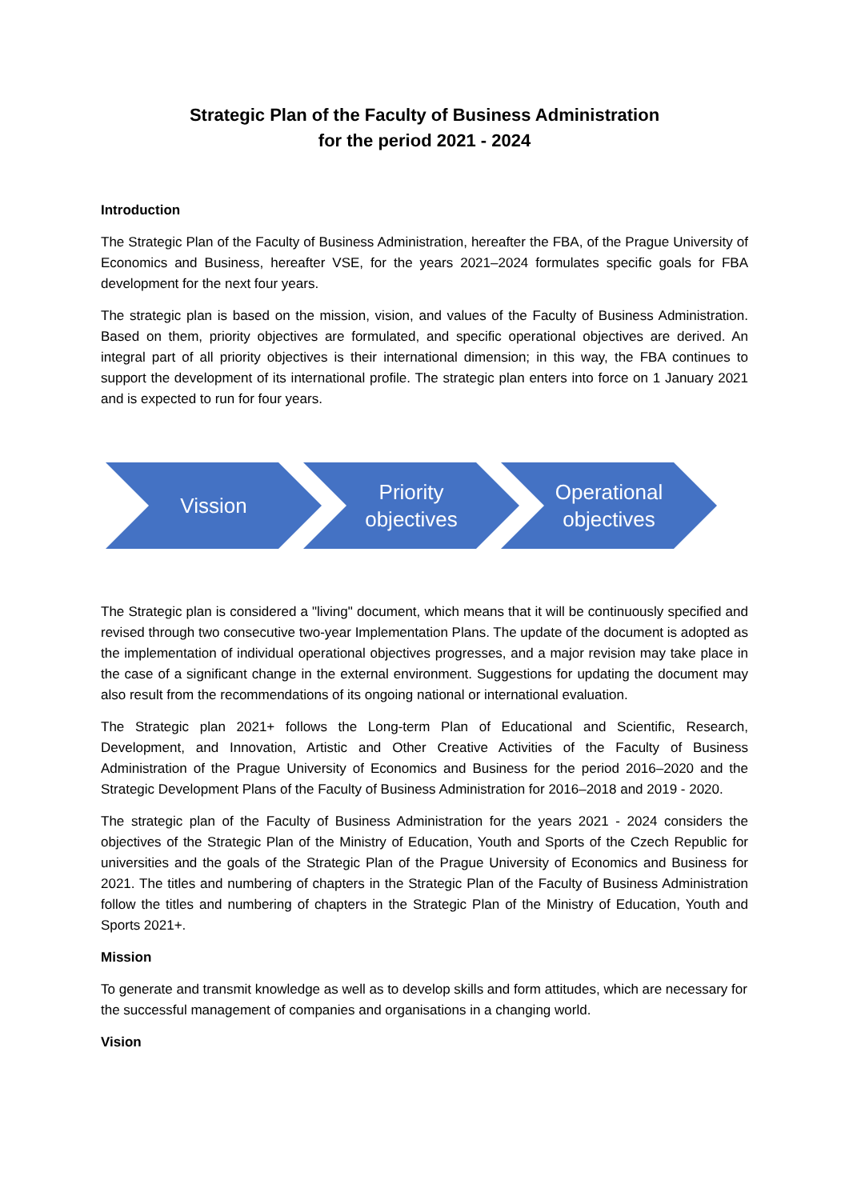Strategic Plan of the Faculty of Business Administration
for the period 2021 - 2024
Introduction
The Strategic Plan of the Faculty of Business Administration, hereafter the FBA, of the Prague University of Economics and Business, hereafter VSE, for the years 2021–2024 formulates specific goals for FBA development for the next four years.
The strategic plan is based on the mission, vision, and values of the Faculty of Business Administration. Based on them, priority objectives are formulated, and specific operational objectives are derived. An integral part of all priority objectives is their international dimension; in this way, the FBA continues to support the development of its international profile. The strategic plan enters into force on 1 January 2021 and is expected to run for four years.
Vission Priority
objectives
Operational
objectives
The Strategic plan is considered a "living" document, which means that it will be continuously specified and revised through two consecutive two-year Implementation Plans. The update of the document is adopted as the implementation of individual operational objectives progresses, and a major revision may take place in the case of a significant change in the external environment. Suggestions for updating the document may also result from the recommendations of its ongoing national or international evaluation.
The Strategic plan 2021+ follows the Long-term Plan of Educational and Scientific, Research, Development, and Innovation, Artistic and Other Creative Activities of the Faculty of Business Administration of the Prague University of Economics and Business for the period 2016–2020 and the Strategic Development Plans of the Faculty of Business Administration for 2016–2018 and 2019 - 2020.
The strategic plan of the Faculty of Business Administration for the years 2021 - 2024 considers the objectives of the Strategic Plan of the Ministry of Education, Youth and Sports of the Czech Republic for universities and the goals of the Strategic Plan of the Prague University of Economics and Business for 2021. The titles and numbering of chapters in the Strategic Plan of the Faculty of Business Administration follow the titles and numbering of chapters in the Strategic Plan of the Ministry of Education, Youth and Sports 2021+.
Mission
To generate and transmit knowledge as well as to develop skills and form attitudes, which are necessary for the successful management of companies and organisations in a changing world.
Vision